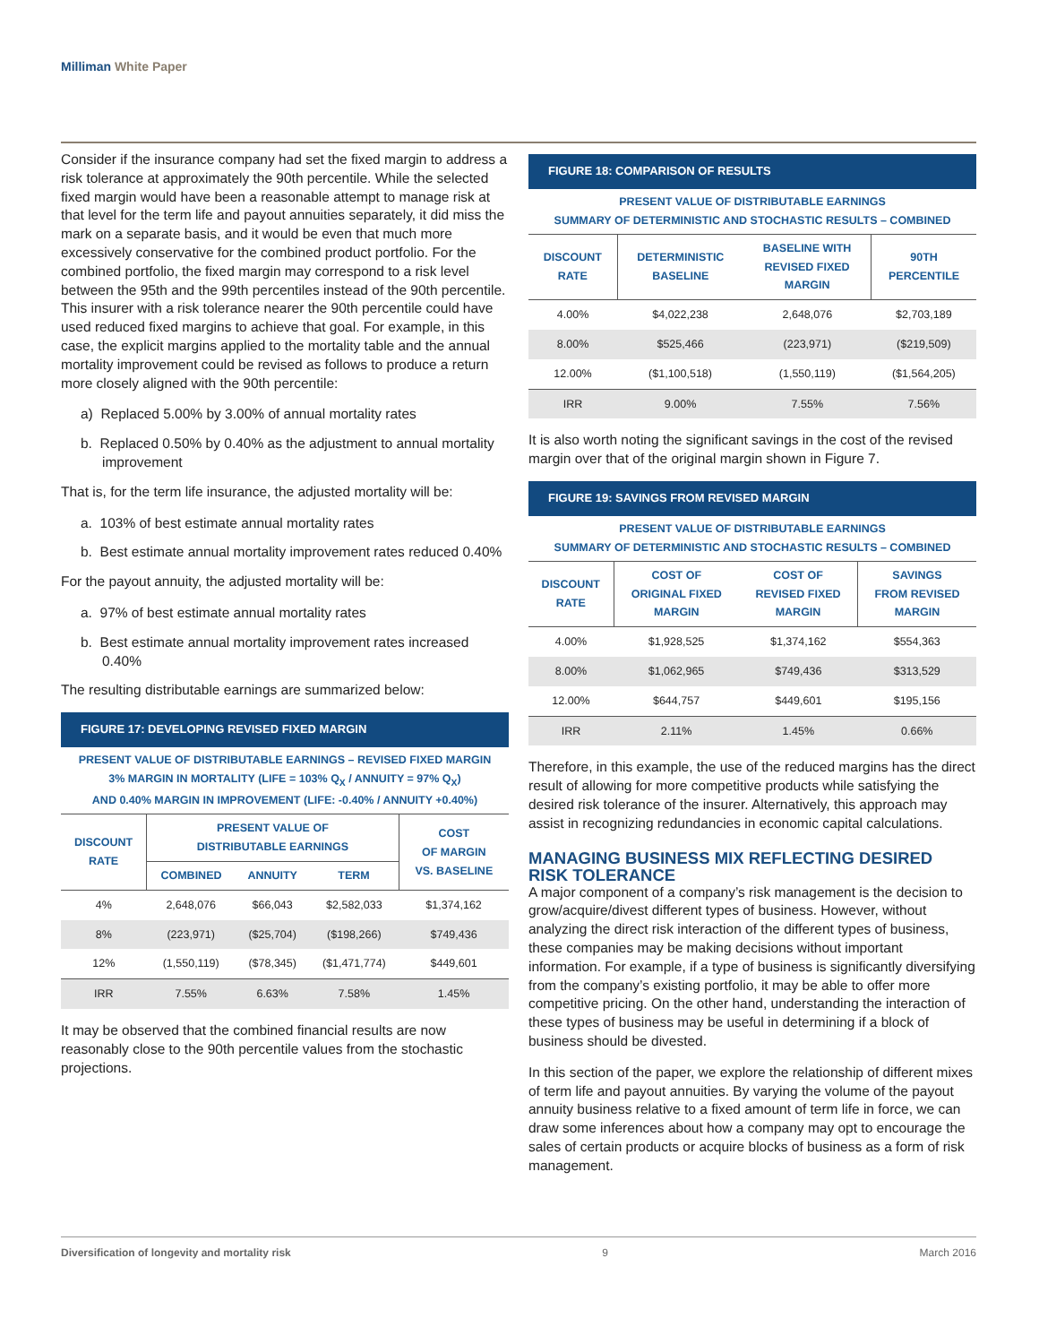Milliman White Paper
Consider if the insurance company had set the fixed margin to address a risk tolerance at approximately the 90th percentile. While the selected fixed margin would have been a reasonable attempt to manage risk at that level for the term life and payout annuities separately, it did miss the mark on a separate basis, and it would be even that much more excessively conservative for the combined product portfolio. For the combined portfolio, the fixed margin may correspond to a risk level between the 95th and the 99th percentiles instead of the 90th percentile. This insurer with a risk tolerance nearer the 90th percentile could have used reduced fixed margins to achieve that goal. For example, in this case, the explicit margins applied to the mortality table and the annual mortality improvement could be revised as follows to produce a return more closely aligned with the 90th percentile:
a) Replaced 5.00% by 3.00% of annual mortality rates
b. Replaced 0.50% by 0.40% as the adjustment to annual mortality improvement
That is, for the term life insurance, the adjusted mortality will be:
a. 103% of best estimate annual mortality rates
b. Best estimate annual mortality improvement rates reduced 0.40%
For the payout annuity, the adjusted mortality will be:
a. 97% of best estimate annual mortality rates
b. Best estimate annual mortality improvement rates increased 0.40%
The resulting distributable earnings are summarized below:
FIGURE 17: DEVELOPING REVISED FIXED MARGIN
PRESENT VALUE OF DISTRIBUTABLE EARNINGS – REVISED FIXED MARGIN
3% MARGIN IN MORTALITY (LIFE = 103% Q<sub>X</sub> / ANNUITY = 97% Q<sub>X</sub>)
AND 0.40% MARGIN IN IMPROVEMENT (LIFE: -0.40% / ANNUITY +0.40%)
| DISCOUNT RATE | PRESENT VALUE OF DISTRIBUTABLE EARNINGS | | | COST OF MARGIN VS. BASELINE |
| --- | --- | --- | --- | --- |
| | COMBINED | ANNUITY | TERM | |
| 4% | 2,648,076 | $66,043 | $2,582,033 | $1,374,162 |
| 8% | (223,971) | ($25,704) | ($198,266) | $749,436 |
| 12% | (1,550,119) | ($78,345) | ($1,471,774) | $449,601 |
| IRR | 7.55% | 6.63% | 7.58% | 1.45% |
It may be observed that the combined financial results are now reasonably close to the 90th percentile values from the stochastic projections.
FIGURE 18: COMPARISON OF RESULTS
PRESENT VALUE OF DISTRIBUTABLE EARNINGS
SUMMARY OF DETERMINISTIC AND STOCHASTIC RESULTS – COMBINED
| DISCOUNT RATE | DETERMINISTIC BASELINE | BASELINE WITH REVISED FIXED MARGIN | 90TH PERCENTILE |
| --- | --- | --- | --- |
| 4.00% | $4,022,238 | 2,648,076 | $2,703,189 |
| 8.00% | $525,466 | (223,971) | ($219,509) |
| 12.00% | ($1,100,518) | (1,550,119) | ($1,564,205) |
| IRR | 9.00% | 7.55% | 7.56% |
It is also worth noting the significant savings in the cost of the revised margin over that of the original margin shown in Figure 7.
FIGURE 19: SAVINGS FROM REVISED MARGIN
PRESENT VALUE OF DISTRIBUTABLE EARNINGS
SUMMARY OF DETERMINISTIC AND STOCHASTIC RESULTS – COMBINED
| DISCOUNT RATE | COST OF ORIGINAL FIXED MARGIN | COST OF REVISED FIXED MARGIN | SAVINGS FROM REVISED MARGIN |
| --- | --- | --- | --- |
| 4.00% | $1,928,525 | $1,374,162 | $554,363 |
| 8.00% | $1,062,965 | $749,436 | $313,529 |
| 12.00% | $644,757 | $449,601 | $195,156 |
| IRR | 2.11% | 1.45% | 0.66% |
Therefore, in this example, the use of the reduced margins has the direct result of allowing for more competitive products while satisfying the desired risk tolerance of the insurer. Alternatively, this approach may assist in recognizing redundancies in economic capital calculations.
MANAGING BUSINESS MIX REFLECTING DESIRED RISK TOLERANCE
A major component of a company’s risk management is the decision to grow/acquire/divest different types of business. However, without analyzing the direct risk interaction of the different types of business, these companies may be making decisions without important information. For example, if a type of business is significantly diversifying from the company’s existing portfolio, it may be able to offer more competitive pricing. On the other hand, understanding the interaction of these types of business may be useful in determining if a block of business should be divested.
In this section of the paper, we explore the relationship of different mixes of term life and payout annuities. By varying the volume of the payout annuity business relative to a fixed amount of term life in force, we can draw some inferences about how a company may opt to encourage the sales of certain products or acquire blocks of business as a form of risk management.
Diversification of longevity and mortality risk 9 March 2016